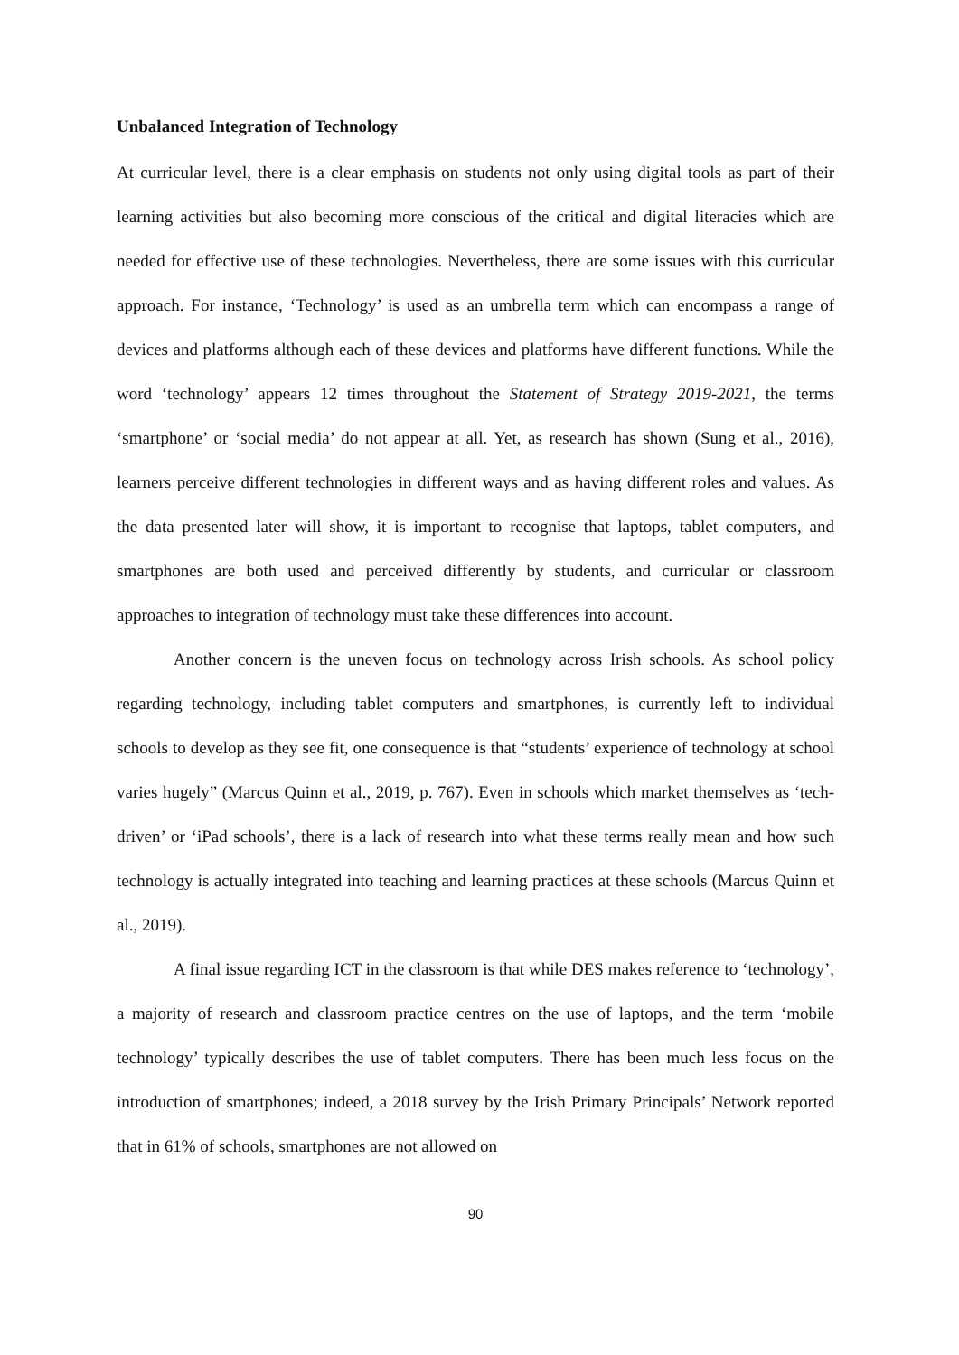Unbalanced Integration of Technology
At curricular level, there is a clear emphasis on students not only using digital tools as part of their learning activities but also becoming more conscious of the critical and digital literacies which are needed for effective use of these technologies. Nevertheless, there are some issues with this curricular approach. For instance, ‘Technology’ is used as an umbrella term which can encompass a range of devices and platforms although each of these devices and platforms have different functions. While the word ‘technology’ appears 12 times throughout the Statement of Strategy 2019-2021, the terms ‘smartphone’ or ‘social media’ do not appear at all. Yet, as research has shown (Sung et al., 2016), learners perceive different technologies in different ways and as having different roles and values. As the data presented later will show, it is important to recognise that laptops, tablet computers, and smartphones are both used and perceived differently by students, and curricular or classroom approaches to integration of technology must take these differences into account.
Another concern is the uneven focus on technology across Irish schools. As school policy regarding technology, including tablet computers and smartphones, is currently left to individual schools to develop as they see fit, one consequence is that “students’ experience of technology at school varies hugely” (Marcus Quinn et al., 2019, p. 767). Even in schools which market themselves as ‘tech-driven’ or ‘iPad schools’, there is a lack of research into what these terms really mean and how such technology is actually integrated into teaching and learning practices at these schools (Marcus Quinn et al., 2019).
A final issue regarding ICT in the classroom is that while DES makes reference to ‘technology’, a majority of research and classroom practice centres on the use of laptops, and the term ‘mobile technology’ typically describes the use of tablet computers. There has been much less focus on the introduction of smartphones; indeed, a 2018 survey by the Irish Primary Principals’ Network reported that in 61% of schools, smartphones are not allowed on
90